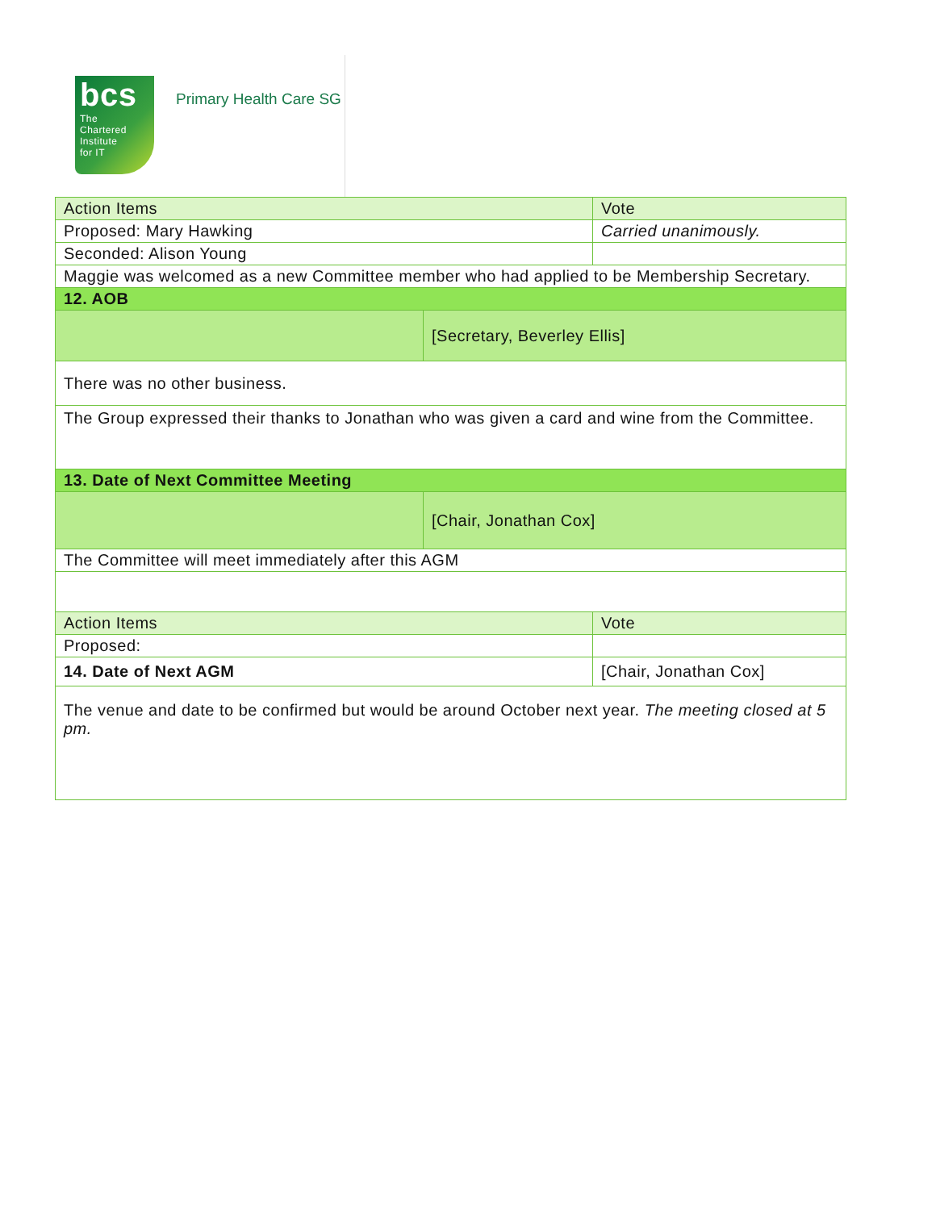bcs
The
Chartered
Institute
for IT
Primary Health Care SG
| Action Items | | Vote |
| Proposed: Mary Hawking | | Carried unanimously. |
| Seconded: Alison Young | | |
| Maggie was welcomed as a new Committee member who had applied to be Membership Secretary. | | |
| 12. AOB | | |
| | [Secretary, Beverley Ellis] | |
| There was no other business. | | |
| The Group expressed their thanks to Jonathan who was given a card and wine from the Committee. | | |
| 13. Date of Next Committee Meeting | | |
| | [Chair, Jonathan Cox] | |
| The Committee will meet immediately after this AGM | | |
| Action Items | | Vote |
| Proposed: | | |
| 14. Date of Next AGM | | [Chair, Jonathan Cox] |
| The venue and date to be confirmed but would be around October next year. The meeting closed at 5 pm. | | |